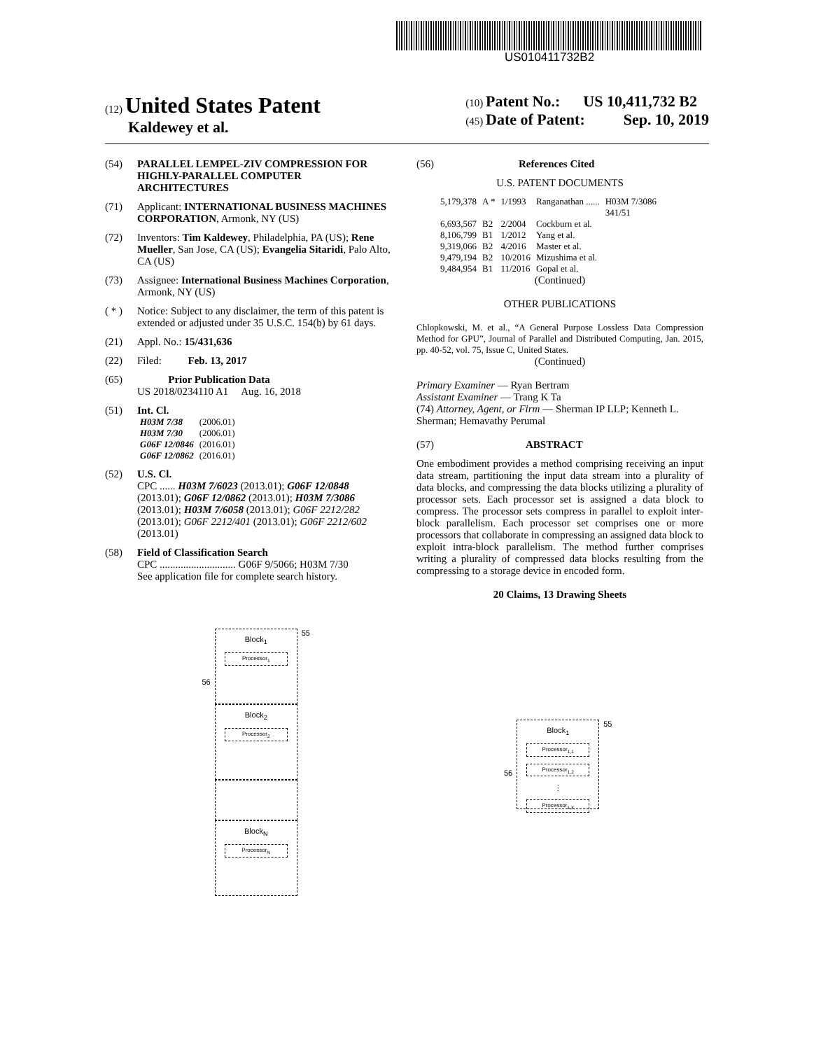US010411732B2
(12) United States Patent
Kaldewey et al.
(10) Patent No.: US 10,411,732 B2
(45) Date of Patent: Sep. 10, 2019
(54) PARALLEL LEMPEL-ZIV COMPRESSION FOR HIGHLY-PARALLEL COMPUTER ARCHITECTURES
(71) Applicant: INTERNATIONAL BUSINESS MACHINES CORPORATION, Armonk, NY (US)
(72) Inventors: Tim Kaldewey, Philadelphia, PA (US); Rene Mueller, San Jose, CA (US); Evangelia Sitaridi, Palo Alto, CA (US)
(73) Assignee: International Business Machines Corporation, Armonk, NY (US)
( * ) Notice: Subject to any disclaimer, the term of this patent is extended or adjusted under 35 U.S.C. 154(b) by 61 days.
(21) Appl. No.: 15/431,636
(22) Filed: Feb. 13, 2017
(65) Prior Publication Data
US 2018/0234110 A1 Aug. 16, 2018
(51) Int. Cl.
| H03M 7/38 | (2006.01) |
| H03M 7/30 | (2006.01) |
| G06F 12/0846 | (2016.01) |
| G06F 12/0862 | (2016.01) |
(52) U.S. Cl.
CPC ...... H03M 7/6023 (2013.01); G06F 12/0848 (2013.01); G06F 12/0862 (2013.01); H03M 7/3086 (2013.01); H03M 7/6058 (2013.01); G06F 2212/282 (2013.01); G06F 2212/401 (2013.01); G06F 2212/602 (2013.01)
(58) Field of Classification Search
CPC ............................. G06F 9/5066; H03M 7/30
See application file for complete search history.
(56) References Cited
U.S. PATENT DOCUMENTS
| 5,179,378 | A * | 1/1993 | Ranganathan ...... | H03M 7/3086 341/51 |
| 6,693,567 | B2 | 2/2004 | Cockburn et al. | |
| 8,106,799 | B1 | 1/2012 | Yang et al. | |
| 9,319,066 | B2 | 4/2016 | Master et al. | |
| 9,479,194 | B2 | 10/2016 | Mizushima et al. | |
| 9,484,954 | B1 | 11/2016 | Gopal et al. | |
(Continued)
OTHER PUBLICATIONS
Chlopkowski, M. et al., “A General Purpose Lossless Data Compression Method for GPU”, Journal of Parallel and Distributed Computing, Jan. 2015, pp. 40-52, vol. 75, Issue C, United States.
(Continued)
Primary Examiner — Ryan Bertram
Assistant Examiner — Trang K Ta
(74) Attorney, Agent, or Firm — Sherman IP LLP; Kenneth L. Sherman; Hemavathy Perumal
(57) ABSTRACT
One embodiment provides a method comprising receiving an input data stream, partitioning the input data stream into a plurality of data blocks, and compressing the data blocks utilizing a plurality of processor sets. Each processor set is assigned a data block to compress. The processor sets compress in parallel to exploit inter-block parallelism. Each processor set comprises one or more processors that collaborate in compressing an assigned data block to exploit intra-block parallelism. The method further comprises writing a plurality of compressed data blocks resulting from the compressing to a storage device in encoded form.
20 Claims, 13 Drawing Sheets
56
Block<sub>1</sub>
Processor<sub>1</sub>
Block<sub>2</sub>
Processor<sub>2</sub>
Block<sub>N</sub>
Processor<sub>N</sub>
55
56
Block<sub>1</sub>
Processor<sub>1,1</sub>
Processor<sub>1,2</sub>
⋮
Processor<sub>1,X</sub>
55